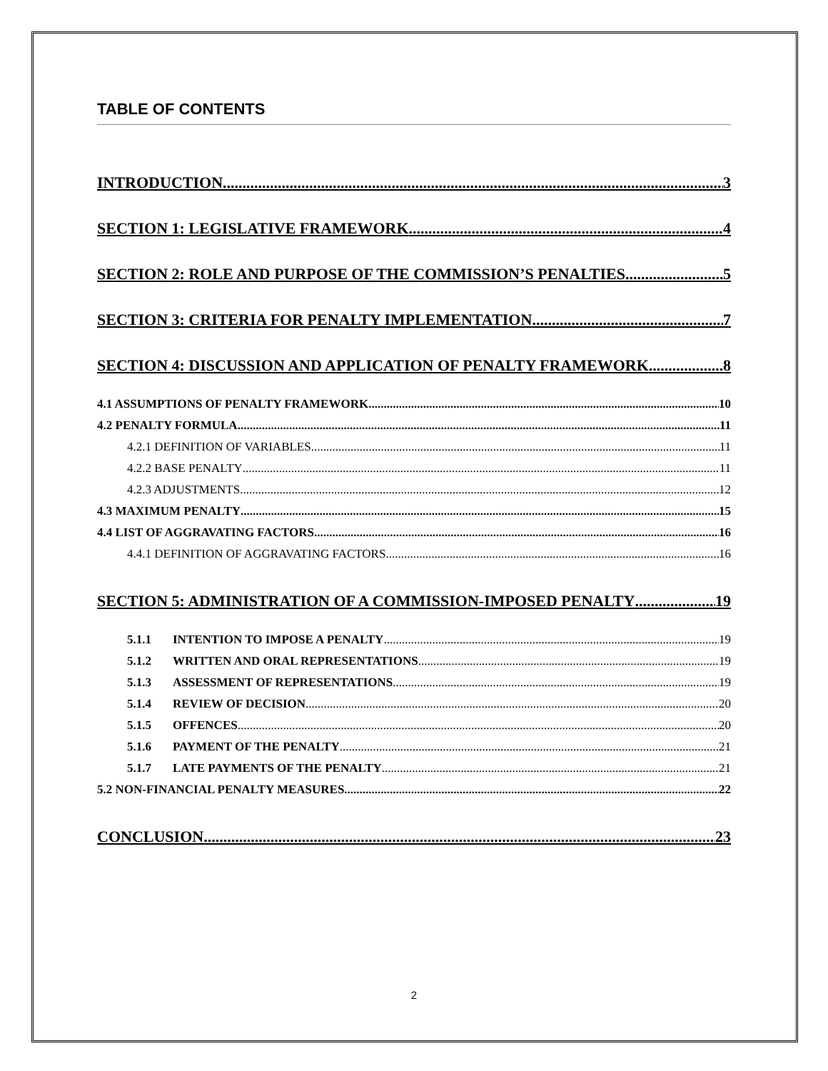TABLE OF CONTENTS
INTRODUCTION 3
SECTION 1: LEGISLATIVE FRAMEWORK 4
SECTION 2: ROLE AND PURPOSE OF THE COMMISSION’S PENALTIES 5
SECTION 3: CRITERIA FOR PENALTY IMPLEMENTATION 7
SECTION 4: DISCUSSION AND APPLICATION OF PENALTY FRAMEWORK 8
4.1 ASSUMPTIONS OF PENALTY FRAMEWORK 10
4.2 PENALTY FORMULA 11
4.2.1 DEFINITION OF VARIABLES 11
4.2.2 BASE PENALTY 11
4.2.3 ADJUSTMENTS 12
4.3 MAXIMUM PENALTY 15
4.4 LIST OF AGGRAVATING FACTORS 16
4.4.1 DEFINITION OF AGGRAVATING FACTORS 16
SECTION 5: ADMINISTRATION OF A COMMISSION-IMPOSED PENALTY 19
5.1.1 INTENTION TO IMPOSE A PENALTY 19
5.1.2 WRITTEN AND ORAL REPRESENTATIONS 19
5.1.3 ASSESSMENT OF REPRESENTATIONS 19
5.1.4 REVIEW OF DECISION 20
5.1.5 OFFENCES 20
5.1.6 PAYMENT OF THE PENALTY 21
5.1.7 LATE PAYMENTS OF THE PENALTY 21
5.2 NON-FINANCIAL PENALTY MEASURES 22
CONCLUSION 23
2